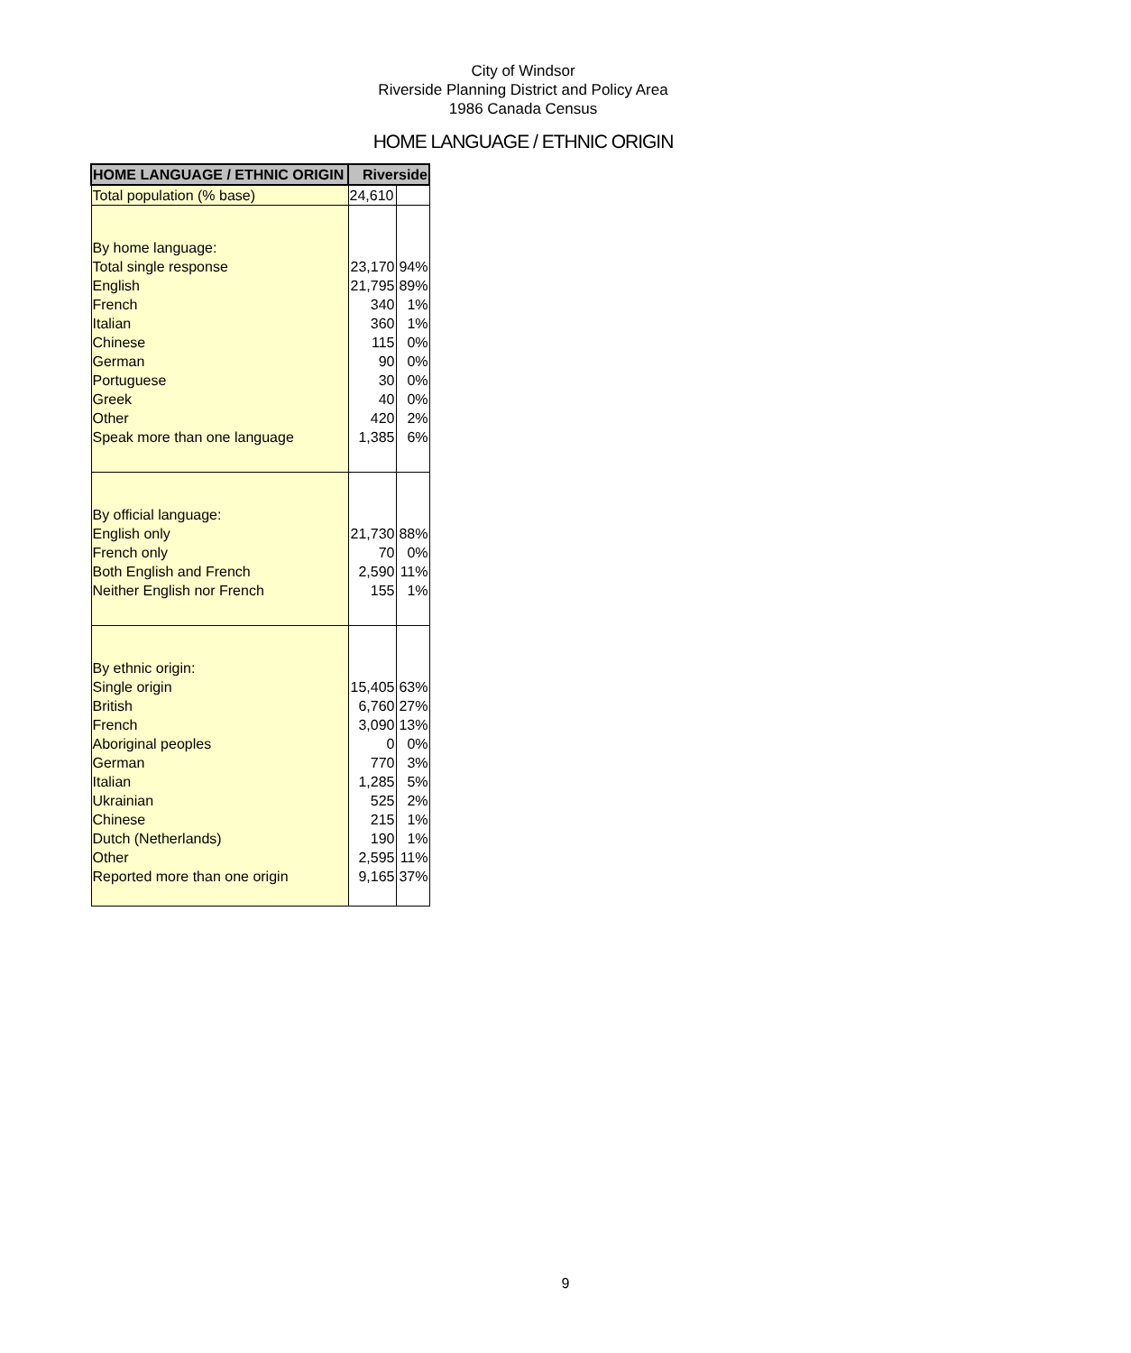City of Windsor
Riverside Planning District and Policy Area
1986 Canada Census
HOME LANGUAGE / ETHNIC ORIGIN
| HOME LANGUAGE / ETHNIC ORIGIN | Riverside | |
| --- | --- | --- |
| Total population (% base) | 24,610 | |
| By home language: | | |
| Total single response | 23,170 | 94% |
| English | 21,795 | 89% |
| French | 340 | 1% |
| Italian | 360 | 1% |
| Chinese | 115 | 0% |
| German | 90 | 0% |
| Portuguese | 30 | 0% |
| Greek | 40 | 0% |
| Other | 420 | 2% |
| Speak more than one language | 1,385 | 6% |
| By official language: | | |
| English only | 21,730 | 88% |
| French only | 70 | 0% |
| Both English and French | 2,590 | 11% |
| Neither English nor French | 155 | 1% |
| By ethnic origin: | | |
| Single origin | 15,405 | 63% |
| British | 6,760 | 27% |
| French | 3,090 | 13% |
| Aboriginal peoples | 0 | 0% |
| German | 770 | 3% |
| Italian | 1,285 | 5% |
| Ukrainian | 525 | 2% |
| Chinese | 215 | 1% |
| Dutch (Netherlands) | 190 | 1% |
| Other | 2,595 | 11% |
| Reported more than one origin | 9,165 | 37% |
9